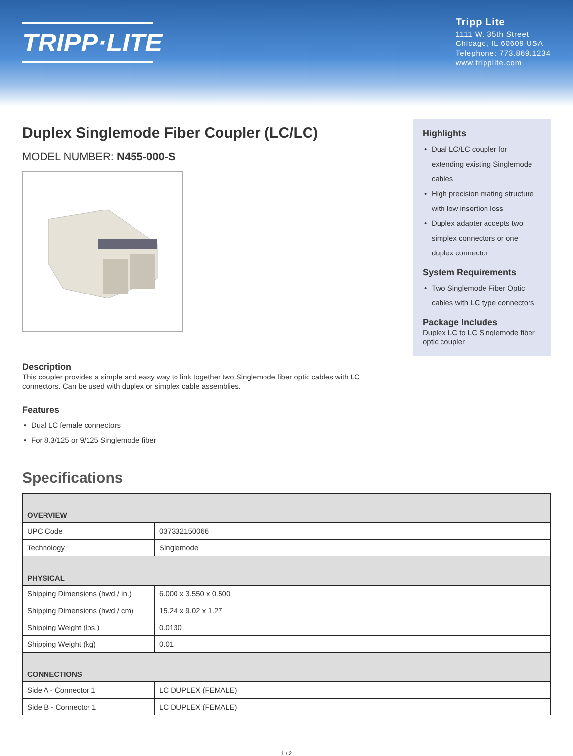TRIPP·LITE
Tripp Lite
1111 W. 35th Street
Chicago, IL 60609 USA
Telephone: 773.869.1234
www.tripplite.com
Duplex Singlemode Fiber Coupler (LC/LC)
MODEL NUMBER: N455-000-S
Description
This coupler provides a simple and easy way to link together two Singlemode fiber optic cables with LC connectors. Can be used with duplex or simplex cable assemblies.
Features
• Dual LC female connectors
• For 8.3/125 or 9/125 Singlemode fiber
Highlights
• Dual LC/LC coupler for extending existing Singlemode cables
• High precision mating structure with low insertion loss
• Duplex adapter accepts two simplex connectors or one duplex connector
System Requirements
• Two Singlemode Fiber Optic cables with LC type connectors
Package Includes
Duplex LC to LC Singlemode fiber optic coupler
Specifications
| OVERVIEW | |
| --- | --- |
| UPC Code | 037332150066 |
| Technology | Singlemode |
| PHYSICAL | |
| Shipping Dimensions (hwd / in.) | 6.000 x 3.550 x 0.500 |
| Shipping Dimensions (hwd / cm) | 15.24 x 9.02 x 1.27 |
| Shipping Weight (lbs.) | 0.0130 |
| Shipping Weight (kg) | 0.01 |
| CONNECTIONS | |
| Side A - Connector 1 | LC DUPLEX (FEMALE) |
| Side B - Connector 1 | LC DUPLEX (FEMALE) |
1 / 2